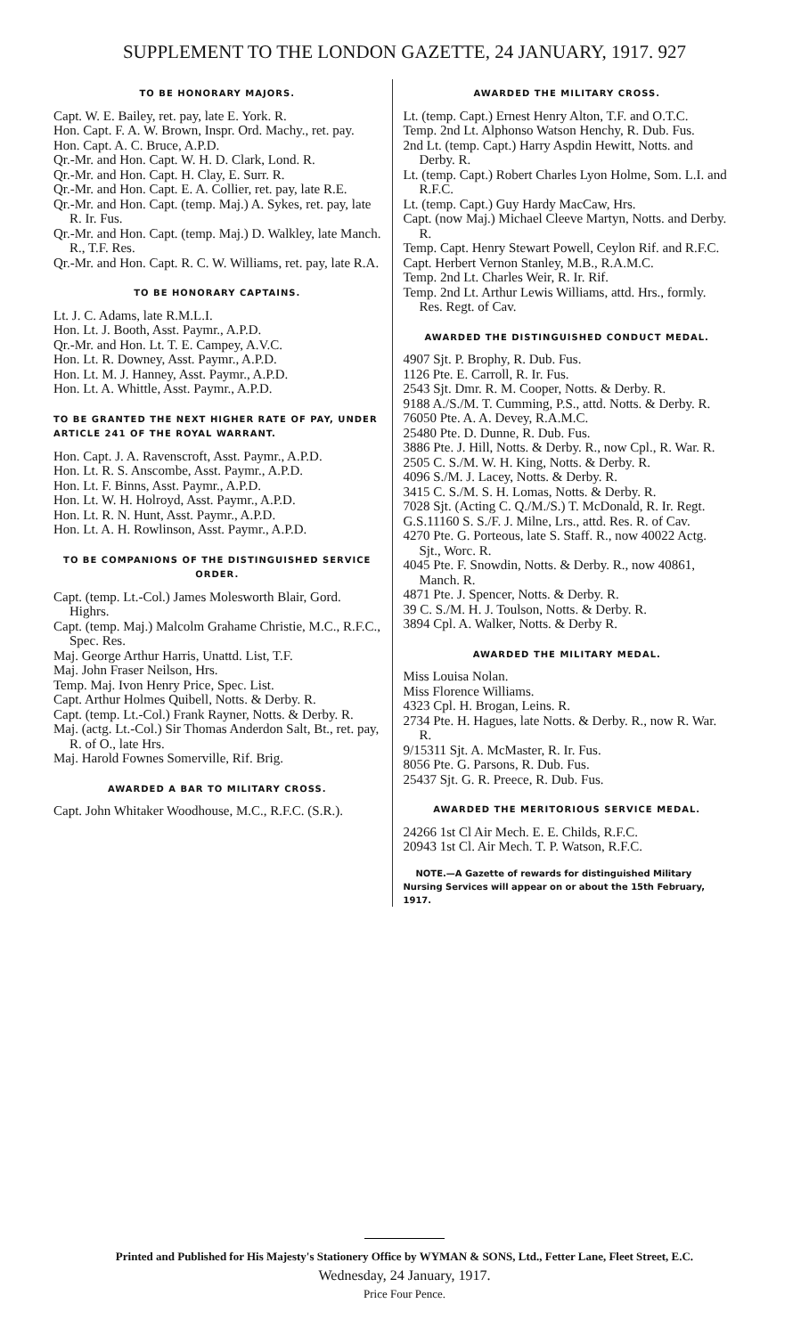SUPPLEMENT TO THE LONDON GAZETTE, 24 JANUARY, 1917. 927
TO BE HONORARY MAJORS.
Capt. W. E. Bailey, ret. pay, late E. York. R.
Hon. Capt. F. A. W. Brown, Inspr. Ord. Machy., ret. pay.
Hon. Capt. A. C. Bruce, A.P.D.
Qr.-Mr. and Hon. Capt. W. H. D. Clark, Lond. R.
Qr.-Mr. and Hon. Capt. H. Clay, E. Surr. R.
Qr.-Mr. and Hon. Capt. E. A. Collier, ret. pay, late R.E.
Qr.-Mr. and Hon. Capt. (temp. Maj.) A. Sykes, ret. pay, late R. Ir. Fus.
Qr.-Mr. and Hon. Capt. (temp. Maj.) D. Walkley, late Manch. R., T.F. Res.
Qr.-Mr. and Hon. Capt. R. C. W. Williams, ret. pay, late R.A.
TO BE HONORARY CAPTAINS.
Lt. J. C. Adams, late R.M.L.I.
Hon. Lt. J. Booth, Asst. Paymr., A.P.D.
Qr.-Mr. and Hon. Lt. T. E. Campey, A.V.C.
Hon. Lt. R. Downey, Asst. Paymr., A.P.D.
Hon. Lt. M. J. Hanney, Asst. Paymr., A.P.D.
Hon. Lt. A. Whittle, Asst. Paymr., A.P.D.
TO BE GRANTED THE NEXT HIGHER RATE OF PAY, UNDER ARTICLE 241 OF THE ROYAL WARRANT.
Hon. Capt. J. A. Ravenscroft, Asst. Paymr., A.P.D.
Hon. Lt. R. S. Anscombe, Asst. Paymr., A.P.D.
Hon. Lt. F. Binns, Asst. Paymr., A.P.D.
Hon. Lt. W. H. Holroyd, Asst. Paymr., A.P.D.
Hon. Lt. R. N. Hunt, Asst. Paymr., A.P.D.
Hon. Lt. A. H. Rowlinson, Asst. Paymr., A.P.D.
TO BE COMPANIONS OF THE DISTINGUISHED SERVICE ORDER.
Capt. (temp. Lt.-Col.) James Molesworth Blair, Gord. Highrs.
Capt. (temp. Maj.) Malcolm Grahame Christie, M.C., R.F.C., Spec. Res.
Maj. George Arthur Harris, Unattd. List, T.F.
Maj. John Fraser Neilson, Hrs.
Temp. Maj. Ivon Henry Price, Spec. List.
Capt. Arthur Holmes Quibell, Notts. & Derby. R.
Capt. (temp. Lt.-Col.) Frank Rayner, Notts. & Derby. R.
Maj. (actg. Lt.-Col.) Sir Thomas Anderdon Salt, Bt., ret. pay, R. of O., late Hrs.
Maj. Harold Fownes Somerville, Rif. Brig.
AWARDED A BAR TO MILITARY CROSS.
Capt. John Whitaker Woodhouse, M.C., R.F.C. (S.R.).
AWARDED THE MILITARY CROSS.
Lt. (temp. Capt.) Ernest Henry Alton, T.F. and O.T.C.
Temp. 2nd Lt. Alphonso Watson Henchy, R. Dub. Fus.
2nd Lt. (temp. Capt.) Harry Aspdin Hewitt, Notts. and Derby. R.
Lt. (temp. Capt.) Robert Charles Lyon Holme, Som. L.I. and R.F.C.
Lt. (temp. Capt.) Guy Hardy MacCaw, Hrs.
Capt. (now Maj.) Michael Cleeve Martyn, Notts. and Derby. R.
Temp. Capt. Henry Stewart Powell, Ceylon Rif. and R.F.C.
Capt. Herbert Vernon Stanley, M.B., R.A.M.C.
Temp. 2nd Lt. Charles Weir, R. Ir. Rif.
Temp. 2nd Lt. Arthur Lewis Williams, attd. Hrs., formly. Res. Regt. of Cav.
AWARDED THE DISTINGUISHED CONDUCT MEDAL.
4907 Sjt. P. Brophy, R. Dub. Fus.
1126 Pte. E. Carroll, R. Ir. Fus.
2543 Sjt. Dmr. R. M. Cooper, Notts. & Derby. R.
9188 A./S./M. T. Cumming, P.S., attd. Notts. & Derby. R.
76050 Pte. A. A. Devey, R.A.M.C.
25480 Pte. D. Dunne, R. Dub. Fus.
3886 Pte. J. Hill, Notts. & Derby. R., now Cpl., R. War. R.
2505 C. S./M. W. H. King, Notts. & Derby. R.
4096 S./M. J. Lacey, Notts. & Derby. R.
3415 C. S./M. S. H. Lomas, Notts. & Derby. R.
7028 Sjt. (Acting C. Q./M./S.) T. McDonald, R. Ir. Regt.
G.S.11160 S. S./F. J. Milne, Lrs., attd. Res. R. of Cav.
4270 Pte. G. Porteous, late S. Staff. R., now 40022 Actg. Sjt., Worc. R.
4045 Pte. F. Snowdin, Notts. & Derby. R., now 40861, Manch. R.
4871 Pte. J. Spencer, Notts. & Derby. R.
39 C. S./M. H. J. Toulson, Notts. & Derby. R.
3894 Cpl. A. Walker, Notts. & Derby R.
AWARDED THE MILITARY MEDAL.
Miss Louisa Nolan.
Miss Florence Williams.
4323 Cpl. H. Brogan, Leins. R.
2734 Pte. H. Hagues, late Notts. & Derby. R., now R. War. R.
9/15311 Sjt. A. McMaster, R. Ir. Fus.
8056 Pte. G. Parsons, R. Dub. Fus.
25437 Sjt. G. R. Preece, R. Dub. Fus.
AWARDED THE MERITORIOUS SERVICE MEDAL.
24266 1st Cl Air Mech. E. E. Childs, R.F.C.
20943 1st Cl. Air Mech. T. P. Watson, R.F.C.
NOTE.—A Gazette of rewards for distinguished Military Nursing Services will appear on or about the 15th February, 1917.
Printed and Published for His Majesty's Stationery Office by WYMAN & SONS, Ltd., Fetter Lane, Fleet Street, E.C.
Wednesday, 24 January, 1917.
Price Four Pence.